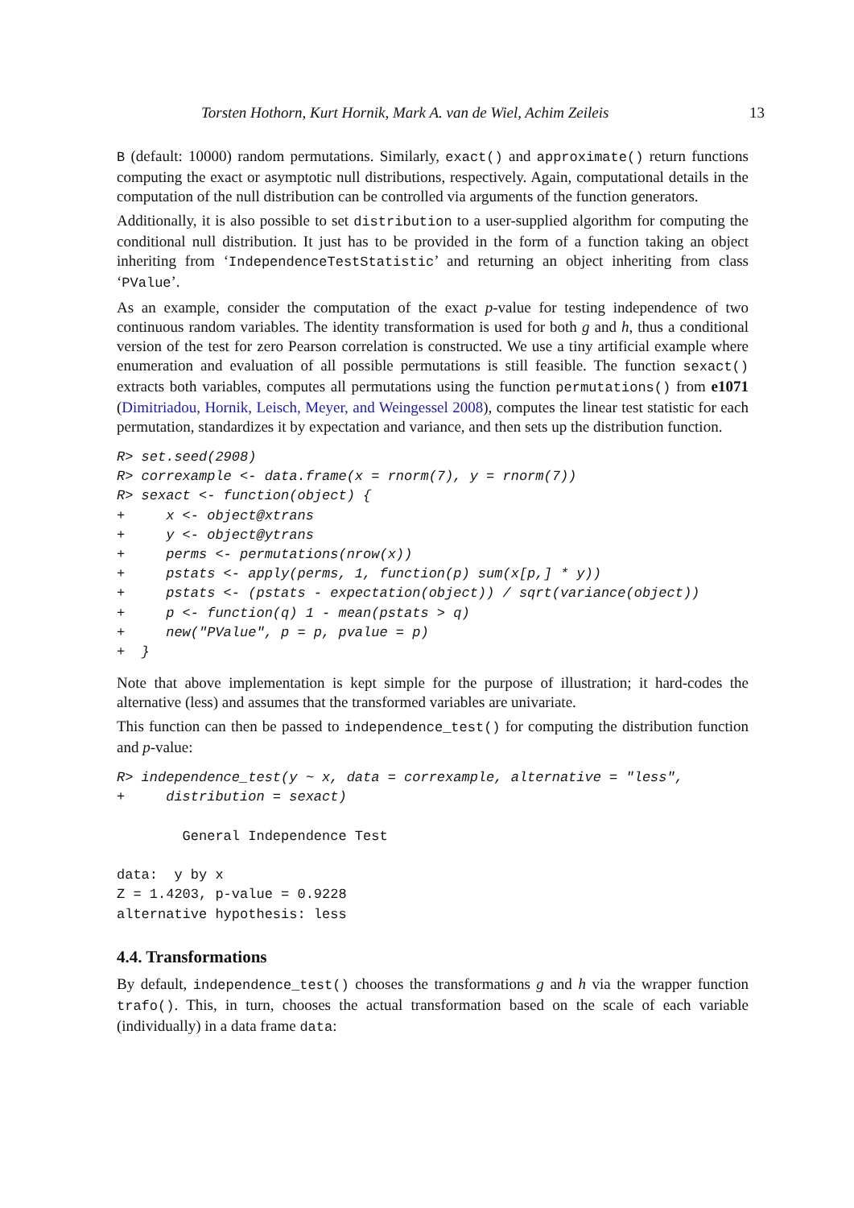Torsten Hothorn, Kurt Hornik, Mark A. van de Wiel, Achim Zeileis 13
B (default: 10000) random permutations. Similarly, exact() and approximate() return functions computing the exact or asymptotic null distributions, respectively. Again, computational details in the computation of the null distribution can be controlled via arguments of the function generators.
Additionally, it is also possible to set distribution to a user-supplied algorithm for computing the conditional null distribution. It just has to be provided in the form of a function taking an object inheriting from ‘IndependenceTestStatistic’ and returning an object inheriting from class ‘PValue’.
As an example, consider the computation of the exact p-value for testing independence of two continuous random variables. The identity transformation is used for both g and h, thus a conditional version of the test for zero Pearson correlation is constructed. We use a tiny artificial example where enumeration and evaluation of all possible permutations is still feasible. The function sexact() extracts both variables, computes all permutations using the function permutations() from e1071 (Dimitriadou, Hornik, Leisch, Meyer, and Weingessel 2008), computes the linear test statistic for each permutation, standardizes it by expectation and variance, and then sets up the distribution function.
R> set.seed(2908)
R> correxample <- data.frame(x = rnorm(7), y = rnorm(7))
R> sexact <- function(object) {
+     x <- object@xtrans
+     y <- object@ytrans
+     perms <- permutations(nrow(x))
+     pstats <- apply(perms, 1, function(p) sum(x[p,] * y))
+     pstats <- (pstats - expectation(object)) / sqrt(variance(object))
+     p <- function(q) 1 - mean(pstats > q)
+     new("PValue", p = p, pvalue = p)
+  }
Note that above implementation is kept simple for the purpose of illustration; it hard-codes the alternative (less) and assumes that the transformed variables are univariate.
This function can then be passed to independence_test() for computing the distribution function and p-value:
R> independence_test(y ~ x, data = correxample, alternative = "less",
+     distribution = sexact)

        General Independence Test

data:  y by x
Z = 1.4203, p-value = 0.9228
alternative hypothesis: less
4.4. Transformations
By default, independence_test() chooses the transformations g and h via the wrapper function trafo(). This, in turn, chooses the actual transformation based on the scale of each variable (individually) in a data frame data: